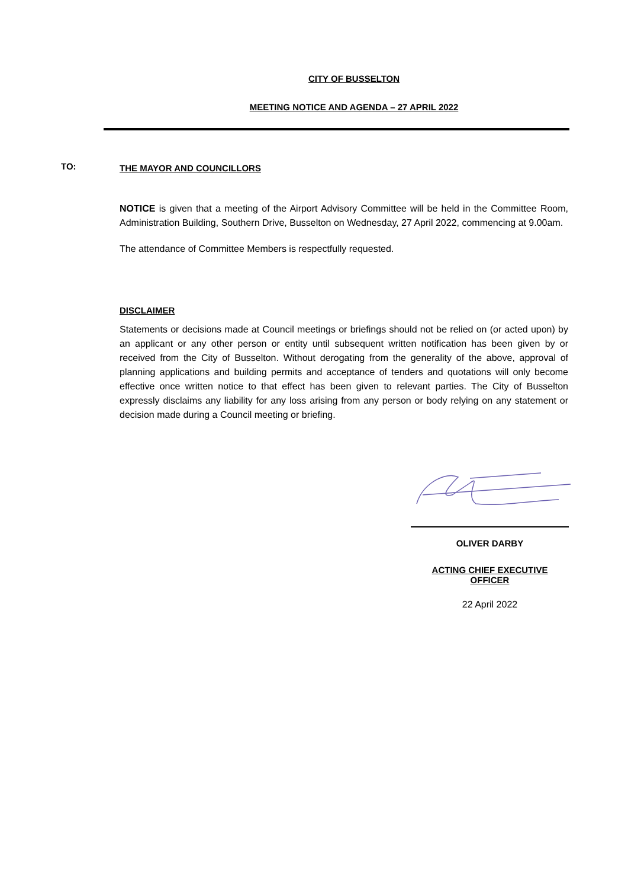CITY OF BUSSELTON
MEETING NOTICE AND AGENDA – 27 APRIL 2022
TO:
THE MAYOR AND COUNCILLORS
NOTICE is given that a meeting of the Airport Advisory Committee will be held in the Committee Room, Administration Building, Southern Drive, Busselton on Wednesday, 27 April 2022, commencing at 9.00am.
The attendance of Committee Members is respectfully requested.
DISCLAIMER
Statements or decisions made at Council meetings or briefings should not be relied on (or acted upon) by an applicant or any other person or entity until subsequent written notification has been given by or received from the City of Busselton. Without derogating from the generality of the above, approval of planning applications and building permits and acceptance of tenders and quotations will only become effective once written notice to that effect has been given to relevant parties. The City of Busselton expressly disclaims any liability for any loss arising from any person or body relying on any statement or decision made during a Council meeting or briefing.
OLIVER DARBY
ACTING CHIEF EXECUTIVE
OFFICER
22 April 2022